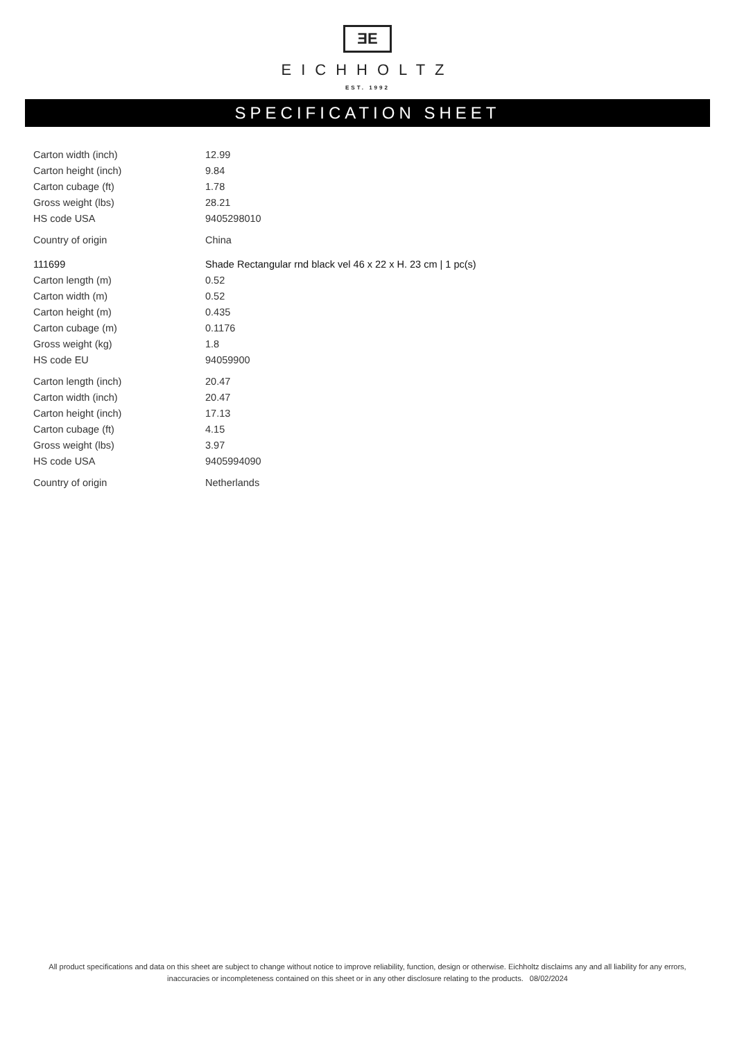ƎE
EICHHOLTZ
EST. 1992
SPECIFICATION SHEET
| Carton width (inch) | 12.99 |
| Carton height (inch) | 9.84 |
| Carton cubage (ft) | 1.78 |
| Gross weight (lbs) | 28.21 |
| HS code USA | 9405298010 |
| Country of origin | China |
| 111699 | Shade Rectangular rnd black vel 46 x 22 x H. 23 cm / 1 pc(s) |
| Carton length (m) | 0.52 |
| Carton width (m) | 0.52 |
| Carton height (m) | 0.435 |
| Carton cubage (m) | 0.1176 |
| Gross weight (kg) | 1.8 |
| HS code EU | 94059900 |
| Carton length (inch) | 20.47 |
| Carton width (inch) | 20.47 |
| Carton height (inch) | 17.13 |
| Carton cubage (ft) | 4.15 |
| Gross weight (lbs) | 3.97 |
| HS code USA | 9405994090 |
| Country of origin | Netherlands |
All product specifications and data on this sheet are subject to change without notice to improve reliability, function, design or otherwise. Eichholtz disclaims any and all liability for any errors, inaccuracies or incompleteness contained on this sheet or in any other disclosure relating to the products. 08/02/2024